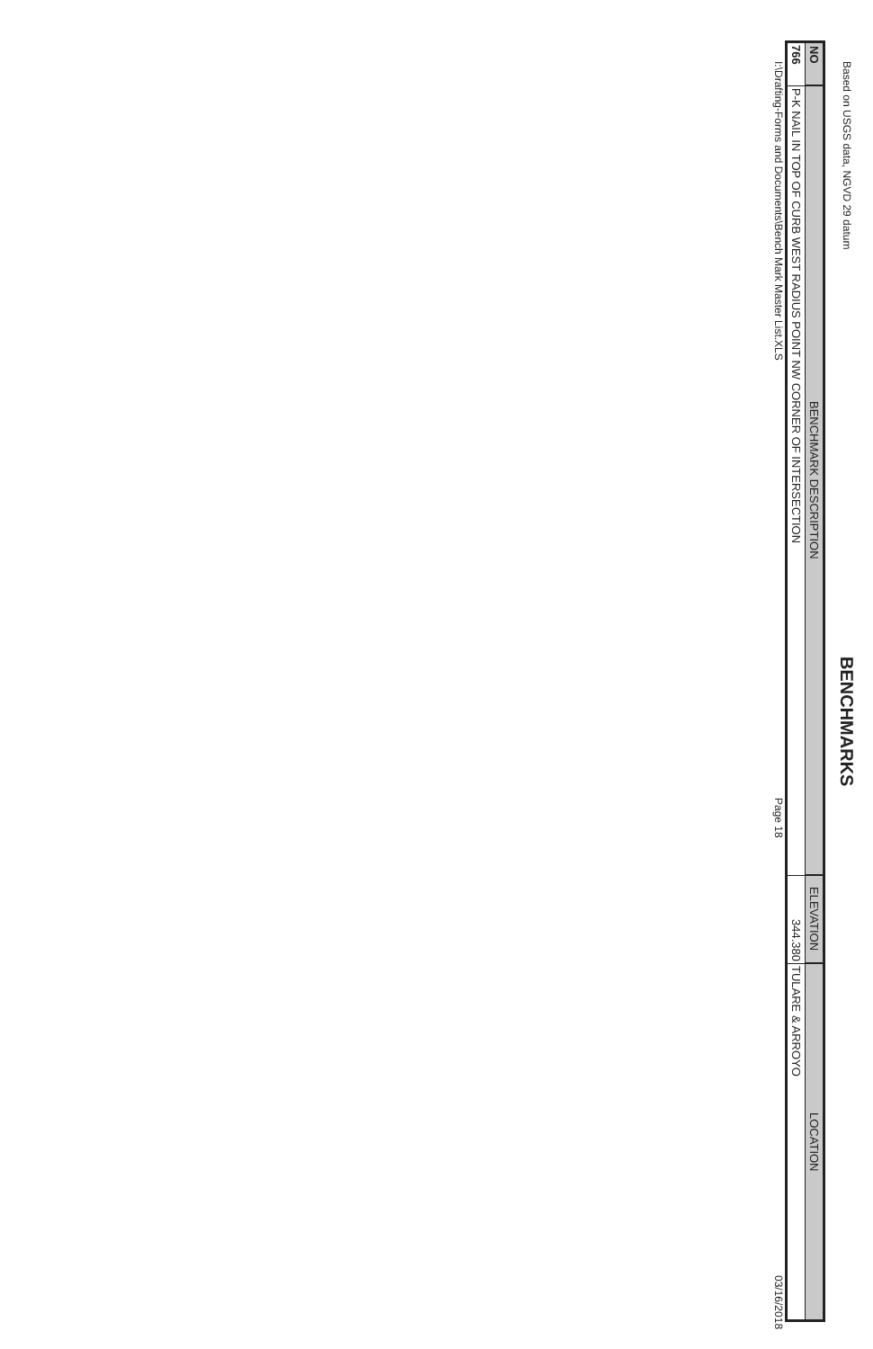Based on USGS data, NGVD 29 datum
BENCHMARKS
| NO | BENCHMARK DESCRIPTION | ELEVATION | LOCATION |
| --- | --- | --- | --- |
| 766 | P-K NAIL IN TOP OF CURB WEST RADIUS POINT NW CORNER OF INTERSECTION | 344.380 | TULARE & ARROYO |
I:\Drafting-Forms and Documents\Bench Mark Master List.XLS Page 18 03/16/2018